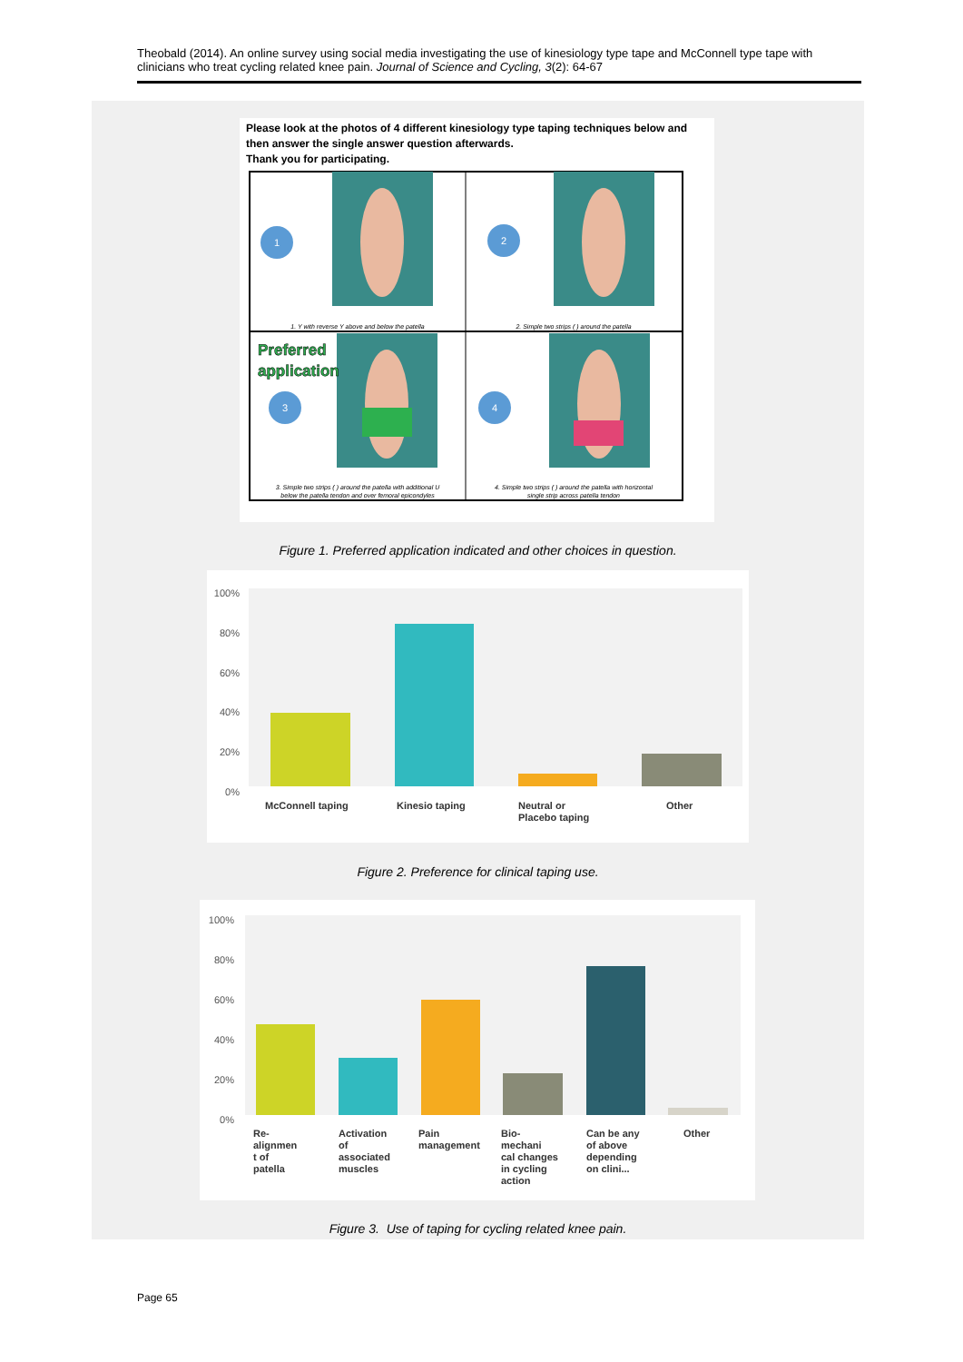Theobald (2014). An online survey using social media investigating the use of kinesiology type tape and McConnell type tape with clinicians who treat cycling related knee pain. Journal of Science and Cycling, 3(2): 64-67
Please look at the photos of 4 different kinesiology type taping techniques below and then answer the single answer question afterwards.
Thank you for participating.
1
2
3
4
Preferred
application
1. Y with reverse Y above and below the patella
2. Simple two strips ( ) around the patella
3. Simple two strips ( ) around the patella with additional U
below the patella tendon and over femoral epicondyles
4. Simple two strips ( ) around the patella with horizontal
single strip across patella tendon
Figure 1. Preferred application indicated and other choices in question.
100%
80%
60%
40%
20%
0%
McConnell taping
Kinesio taping
Neutral or
Placebo taping
Other
Figure 2. Preference for clinical taping use.
100%
80%
60%
40%
20%
0%
Re-
alignmen
t of
patella
Activation
of
associated
muscles
Pain
management
Bio-
mechani
cal changes
in cycling
action
Can be any
of above
depending
on clini...
Other
Figure 3. Use of taping for cycling related knee pain.
Page 65